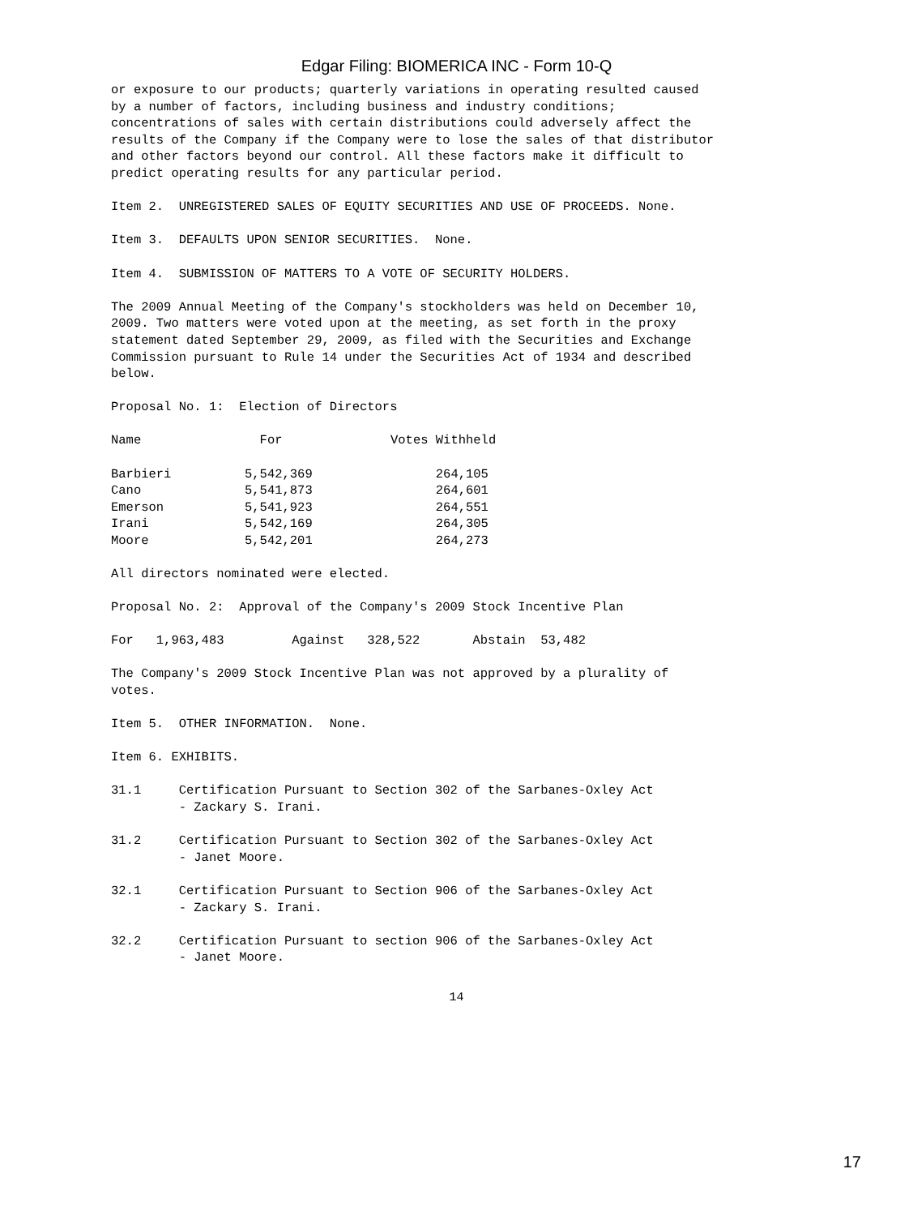Edgar Filing: BIOMERICA INC - Form 10-Q
or exposure to our products; quarterly variations in operating resulted caused
by a number of factors, including business and industry conditions;
concentrations of sales with certain distributions could adversely affect the
results of the Company if the Company were to lose the sales of that distributor
and other factors beyond our control. All these factors make it difficult to
predict operating results for any particular period.
Item 2.  UNREGISTERED SALES OF EQUITY SECURITIES AND USE OF PROCEEDS. None.
Item 3.  DEFAULTS UPON SENIOR SECURITIES.  None.
Item 4.  SUBMISSION OF MATTERS TO A VOTE OF SECURITY HOLDERS.
The 2009 Annual Meeting of the Company's stockholders was held on December 10,
2009. Two matters were voted upon at the meeting, as set forth in the proxy
statement dated September 29, 2009, as filed with the Securities and Exchange
Commission pursuant to Rule 14 under the Securities Act of 1934 and described
below.
Proposal No. 1:  Election of Directors
| Name | For | Votes Withheld |
| --- | --- | --- |
| Barbieri | 5,542,369 | 264,105 |
| Cano | 5,541,873 | 264,601 |
| Emerson | 5,541,923 | 264,551 |
| Irani | 5,542,169 | 264,305 |
| Moore | 5,542,201 | 264,273 |
All directors nominated were elected.
Proposal No. 2:  Approval of the Company's 2009 Stock Incentive Plan
For   1,963,483         Against   328,522       Abstain  53,482
The Company's 2009 Stock Incentive Plan was not approved by a plurality of
votes.
Item 5.  OTHER INFORMATION.  None.
Item 6. EXHIBITS.
31.1     Certification Pursuant to Section 302 of the Sarbanes-Oxley Act
         - Zackary S. Irani.
31.2     Certification Pursuant to Section 302 of the Sarbanes-Oxley Act
         - Janet Moore.
32.1     Certification Pursuant to Section 906 of the Sarbanes-Oxley Act
         - Zackary S. Irani.
32.2     Certification Pursuant to section 906 of the Sarbanes-Oxley Act
         - Janet Moore.
14
17